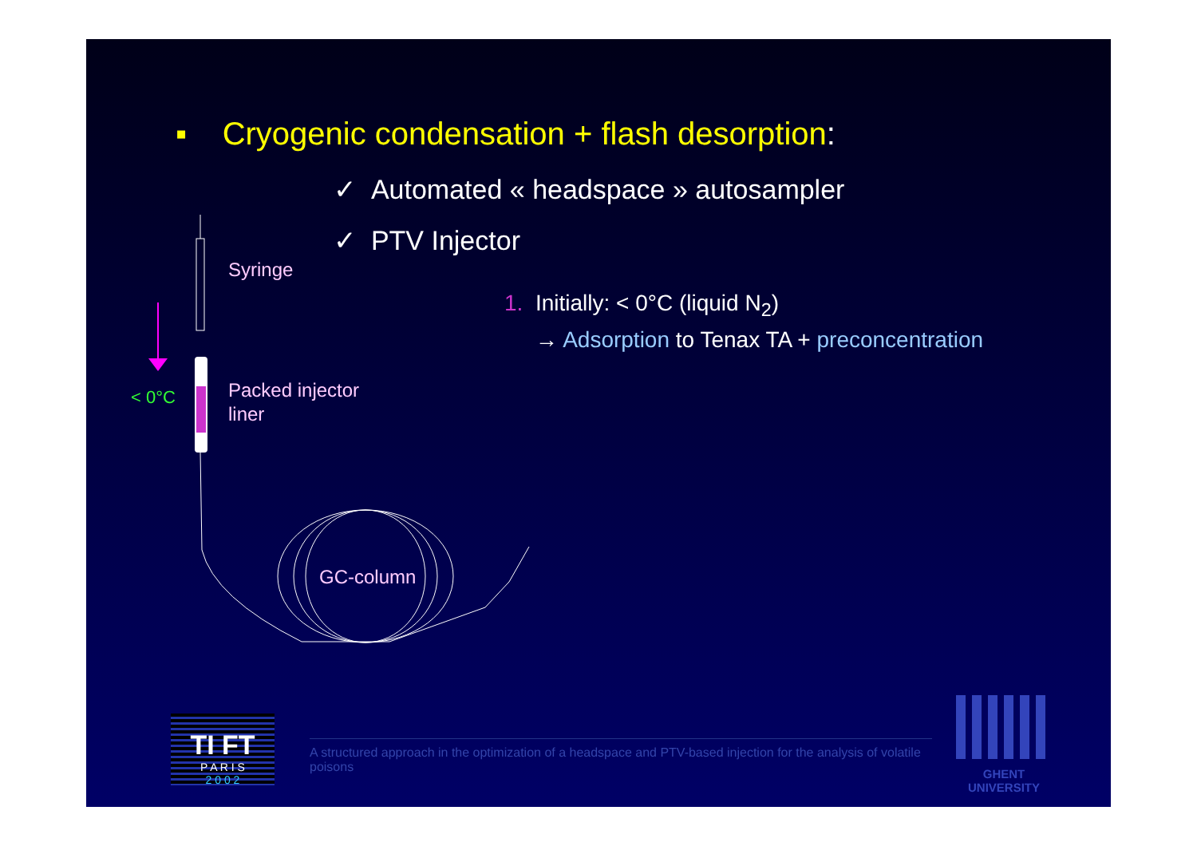▪ Cryogenic condensation + flash desorption:
✓ Automated « headspace » autosampler
✓ PTV Injector
1. Initially: < 0°C (liquid N<sub>2</sub>)
→ Adsorption to Tenax TA + preconcentration
Syringe
Packed injector
liner
< 0°C
GC-column
TI FT
P A R I S
2 0 0 2
A structured approach in the optimization of a headspace and PTV-based injection for the analysis of volatile poisons
GHENT
UNIVERSITY